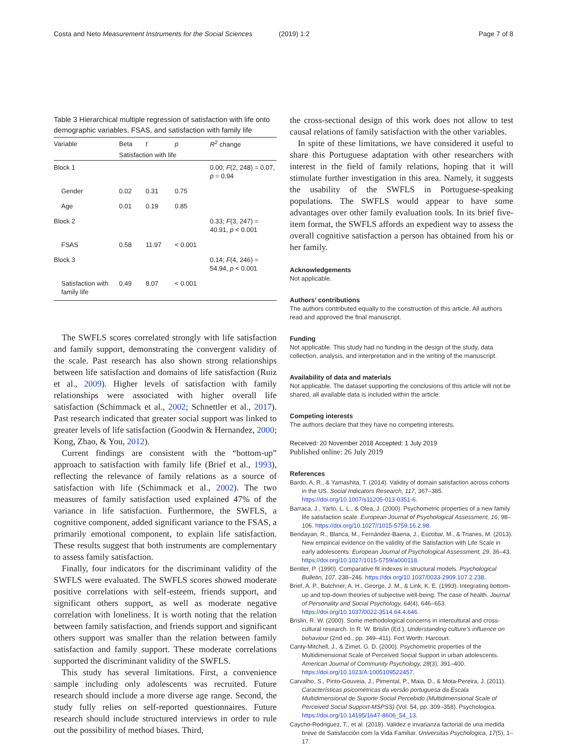Costa and Neto Measurement Instruments for the Social Sciences
(2019) 1:2 Page 7 of 8
Table 3 Hierarchical multiple regression of satisfaction with life onto demographic variables, FSAS, and satisfaction with family life
| Variable | Beta | t | p | R<sup>2</sup> change |
| --- | --- | --- | --- | --- |
| | Satisfaction with life | | | |
| Block 1 | | | | 0.00; F (2, 248) = 0.07, p = 0.94 |
| Gender | 0.02 | 0.31 | 0.75 | |
| Age | 0.01 | 0.19 | 0.85 | |
| Block 2 | | | | 0.33; F (3, 247) = 40.91, p < 0.001 |
| FSAS | 0.58 | 11.97 | < 0.001 | |
| Block 3 | | | | 0.14; F (4, 246) = 54.94, p < 0.001 |
| Satisfaction with family life | 0.49 | 8.07 | < 0.001 | |
The SWFLS scores correlated strongly with life satisfaction and family support, demonstrating the convergent validity of the scale. Past research has also shown strong relationships between life satisfaction and domains of life satisfaction (Ruiz et al., 2009). Higher levels of satisfaction with family relationships were associated with higher overall life satisfaction (Schimmack et al., 2002; Schnettler et al., 2017). Past research indicated that greater social support was linked to greater levels of life satisfaction (Goodwin & Hernandez, 2000; Kong, Zhao, & You, 2012).
Current findings are consistent with the “bottom-up” approach to satisfaction with family life (Brief et al., 1993), reflecting the relevance of family relations as a source of satisfaction with life (Schimmack et al., 2002). The two measures of family satisfaction used explained 47% of the variance in life satisfaction. Furthermore, the SWFLS, a cognitive component, added significant variance to the FSAS, a primarily emotional component, to explain life satisfaction. These results suggest that both instruments are complementary to assess family satisfaction.
Finally, four indicators for the discriminant validity of the SWFLS were evaluated. The SWFLS scores showed moderate positive correlations with self-esteem, friends support, and significant others support, as well as moderate negative correlation with loneliness. It is worth noting that the relation between family satisfaction, and friends support and significant others support was smaller than the relation between family satisfaction and family support. These moderate correlations supported the discriminant validity of the SWFLS.
This study has several limitations. First, a convenience sample including only adolescents was recruited. Future research should include a more diverse age range. Second, the study fully relies on self-reported questionnaires. Future research should include structured interviews in order to rule out the possibility of method biases. Third,
the cross-sectional design of this work does not allow to test causal relations of family satisfaction with the other variables.
In spite of these limitations, we have considered it useful to share this Portuguese adaptation with other researchers with interest in the field of family relations, hoping that it will stimulate further investigation in this area. Namely, it suggests the usability of the SWFLS in Portuguese-speaking populations. The SWFLS would appear to have some advantages over other family evaluation tools. In its brief five-item format, the SWFLS affords an expedient way to assess the overall cognitive satisfaction a person has obtained from his or her family.
Acknowledgements
Not applicable.
Authors’ contributions
The authors contributed equally to the construction of this article. All authors read and approved the final manuscript.
Funding
Not applicable. This study had no funding in the design of the study, data collection, analysis, and interpretation and in the writing of the manuscript.
Availability of data and materials
Not applicable. The dataset supporting the conclusions of this article will not be shared, all available data is included within the article.
Competing interests
The authors declare that they have no competing interests.
Received: 20 November 2018 Accepted: 1 July 2019
Published online: 26 July 2019
References
Bardo, A. R., & Yamashita, T. (2014). Validity of domain satisfaction across cohorts in the US. Social Indicators Research, 117, 367–385. https://doi.org/10.1007/s11205-013-0351-6.
Barraca, J., Yarto, L. L., & Olea, J. (2000). Psychometric properties of a new family life satisfaction scale. European Journal of Psychological Assessment, 16, 98–106. https://doi.org/10.1027//1015-5759.16.2.98.
Bendayan, R., Blanca, M., Fernández-Baena, J., Escobar, M., & Trianes, M. (2013). New empirical evidence on the validity of the Satisfaction with Life Scale in early adolescents. European Journal of Psychological Assessment, 29, 36–43. https://doi.org/10.1027/1015-5759/a000118.
Bentler, P. (1990). Comparative fit indexes in structural models. Psychological Bulletin, 107, 238–246. https://doi.org/10.1037/0033-2909.107.2.238.
Brief, A. P., Butchner, A. H., George, J. M., & Link, K. E. (1993). Integrating bottom-up and top-down theories of subjective well-being: The case of health. Journal of Personality and Social Psychology, 64(4), 646–653. https://doi.org/10.1037/0022-3514.64.4.646.
Brislin, R. W. (2000). Some methodological concerns in intercultural and cross-cultural research. In R. W. Brislin (Ed.), Understanding culture’s influence on behaviour (2nd ed., pp. 349–411). Fort Worth: Harcourt.
Canty-Mitchell, J., & Zimet, G. D. (2000). Psychometric properties of the Multidimensional Scale of Perceived Social Support in urban adolescents. American Journal of Community Psychology, 28(3), 391–400. https://doi.org/10.1023/A:1005109522457.
Carvalho, S., Pinto-Gouveia, J., Pimental, P., Maia, D., & Mota-Pereira, J. (2011). Características psicométricas da versão portuguesa da Escala Multidimensional de Suporte Social Percebido (Multidimensional Scale of Perceived Social Support-MSPSS) (Vol. 54, pp. 309–358). Psychologica. https://doi.org/10.14195/1647-8606_54_13.
Caycho-Rodriguez, T., et al. (2018). Validez e invarianza factorial de una medida breve de Satisfacción com la Vida Familiar. Universitas Psychologica, 17(5), 1–17.